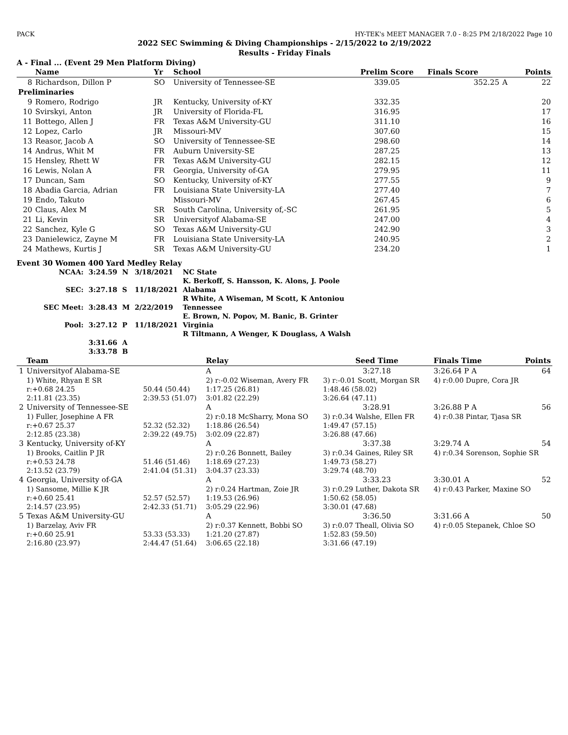PACK HY-TEK's MEET MANAGER 7.0 - 8:25 PM 2/18/2022 Page 10
2022 SEC Swimming & Diving Championships - 2/15/2022 to 2/19/2022
Results - Friday Finals
A - Final ... (Event 29 Men Platform Diving)
| | Name | Yr | School | Prelim Score | Finals Score | | Points |
| --- | --- | --- | --- | --- | --- | --- | --- |
| 8 | Richardson, Dillon P | SO | University of Tennessee-SE | 339.05 | 352.25 | A | 22 |
| Preliminaries | | | | | | | |
| 9 | Romero, Rodrigo | JR | Kentucky, University of-KY | 332.35 | | | 20 |
| 10 | Svirskyi, Anton | JR | University of Florida-FL | 316.95 | | | 17 |
| 11 | Bottego, Allen J | FR | Texas A&M University-GU | 311.10 | | | 16 |
| 12 | Lopez, Carlo | JR | Missouri-MV | 307.60 | | | 15 |
| 13 | Reasor, Jacob A | SO | University of Tennessee-SE | 298.60 | | | 14 |
| 14 | Andrus, Whit M | FR | Auburn University-SE | 287.25 | | | 13 |
| 15 | Hensley, Rhett W | FR | Texas A&M University-GU | 282.15 | | | 12 |
| 16 | Lewis, Nolan A | FR | Georgia, University of-GA | 279.95 | | | 11 |
| 17 | Duncan, Sam | SO | Kentucky, University of-KY | 277.55 | | | 9 |
| 18 | Abadia Garcia, Adrian | FR | Louisiana State University-LA | 277.40 | | | 7 |
| 19 | Endo, Takuto | | Missouri-MV | 267.45 | | | 6 |
| 20 | Claus, Alex M | SR | South Carolina, University of,-SC | 261.95 | | | 5 |
| 21 | Li, Kevin | SR | Universityof Alabama-SE | 247.00 | | | 4 |
| 22 | Sanchez, Kyle G | SO | Texas A&M University-GU | 242.90 | | | 3 |
| 23 | Danielewicz, Zayne M | FR | Louisiana State University-LA | 240.95 | | | 2 |
| 24 | Mathews, Kurtis J | SR | Texas A&M University-GU | 234.20 | | | 1 |
Event 30 Women 400 Yard Medley Relay
| NCAA: | 3:24.59 | N | 3/18/2021 | NC State |
| | | | | K. Berkoff, S. Hansson, K. Alons, J. Poole |
| SEC: | 3:27.18 | S | 11/18/2021 | Alabama |
| | | | | R White, A Wiseman, M Scott, K Antoniou |
| SEC Meet: | 3:28.43 | M | 2/22/2019 | Tennessee |
| | | | | E. Brown, N. Popov, M. Banic, B. Grinter |
| Pool: | 3:27.12 | P | 11/18/2021 | Virginia |
| | | | | R Tiltmann, A Wenger, K Douglass, A Walsh |
| | 3:31.66 | A | | |
| | 3:33.78 | B | | |
| | Team | | Relay | Seed Time | Finals Time | Points |
| --- | --- | --- | --- | --- | --- | --- |
| 1 | Universityof Alabama-SE | | A | 3:27.18 | 3:26.64 P A | 64 |
| | 1) White, Rhyan E SR | | 2) r:-0.02 Wiseman, Avery FR | 3) r:-0.01 Scott, Morgan SR | 4) r:0.00 Dupre, Cora JR | |
| | r:+0.68 24.25 | 50.44 (50.44) | 1:17.25 (26.81) | 1:48.46 (58.02) | | |
| | 2:11.81 (23.35) | 2:39.53 (51.07) | 3:01.82 (22.29) | 3:26.64 (47.11) | | |
| 2 | University of Tennessee-SE | | A | 3:28.91 | 3:26.88 P A | 56 |
| | 1) Fuller, Josephine A FR | | 2) r:0.18 McSharry, Mona SO | 3) r:0.34 Walshe, Ellen FR | 4) r:0.38 Pintar, Tjasa SR | |
| | r:+0.67 25.37 | 52.32 (52.32) | 1:18.86 (26.54) | 1:49.47 (57.15) | | |
| | 2:12.85 (23.38) | 2:39.22 (49.75) | 3:02.09 (22.87) | 3:26.88 (47.66) | | |
| 3 | Kentucky, University of-KY | | A | 3:37.38 | 3:29.74 A | 54 |
| | 1) Brooks, Caitlin P JR | | 2) r:0.26 Bonnett, Bailey | 3) r:0.34 Gaines, Riley SR | 4) r:0.34 Sorenson, Sophie SR | |
| | r:+0.53 24.78 | 51.46 (51.46) | 1:18.69 (27.23) | 1:49.73 (58.27) | | |
| | 2:13.52 (23.79) | 2:41.04 (51.31) | 3:04.37 (23.33) | 3:29.74 (48.70) | | |
| 4 | Georgia, University of-GA | | A | 3:33.23 | 3:30.01 A | 52 |
| | 1) Sansome, Millie K JR | | 2) r:0.24 Hartman, Zoie JR | 3) r:0.29 Luther, Dakota SR | 4) r:0.43 Parker, Maxine SO | |
| | r:+0.60 25.41 | 52.57 (52.57) | 1:19.53 (26.96) | 1:50.62 (58.05) | | |
| | 2:14.57 (23.95) | 2:42.33 (51.71) | 3:05.29 (22.96) | 3:30.01 (47.68) | | |
| 5 | Texas A&M University-GU | | A | 3:36.50 | 3:31.66 A | 50 |
| | 1) Barzelay, Aviv FR | | 2) r:0.37 Kennett, Bobbi SO | 3) r:0.07 Theall, Olivia SO | 4) r:0.05 Stepanek, Chloe SO | |
| | r:+0.60 25.91 | 53.33 (53.33) | 1:21.20 (27.87) | 1:52.83 (59.50) | | |
| | 2:16.80 (23.97) | 2:44.47 (51.64) | 3:06.65 (22.18) | 3:31.66 (47.19) | | |